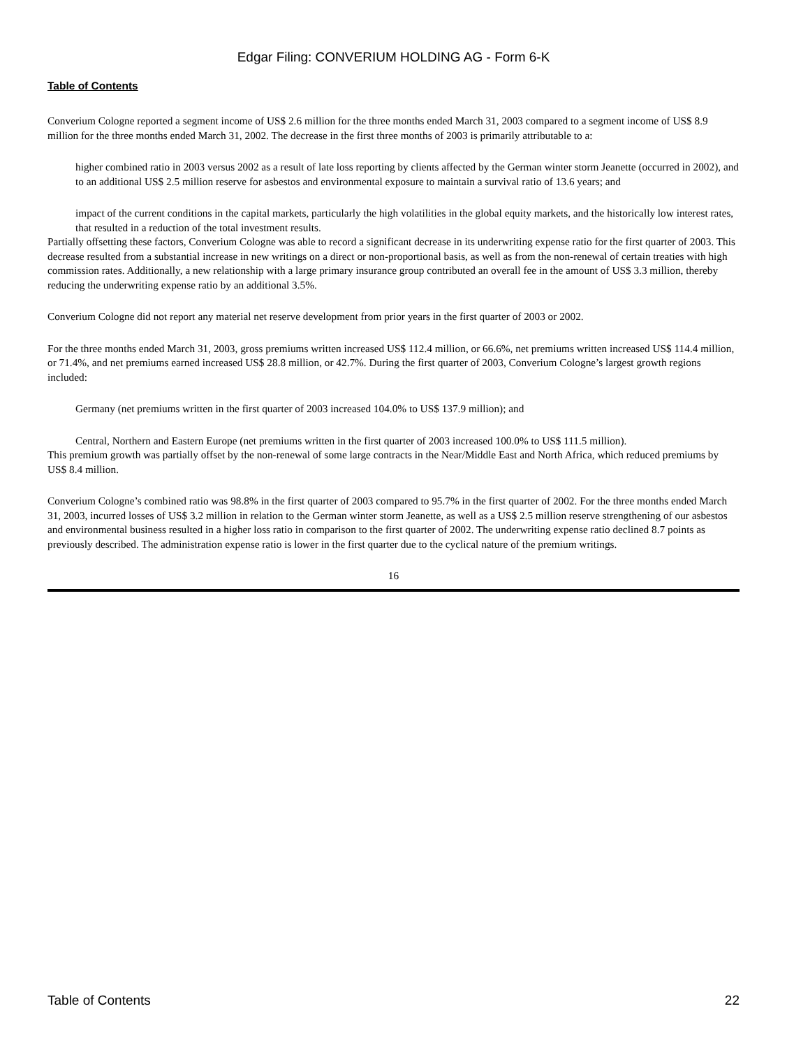Edgar Filing: CONVERIUM HOLDING AG - Form 6-K
Table of Contents
Converium Cologne reported a segment income of US$ 2.6 million for the three months ended March 31, 2003 compared to a segment income of US$ 8.9 million for the three months ended March 31, 2002. The decrease in the first three months of 2003 is primarily attributable to a:
higher combined ratio in 2003 versus 2002 as a result of late loss reporting by clients affected by the German winter storm Jeanette (occurred in 2002), and to an additional US$ 2.5 million reserve for asbestos and environmental exposure to maintain a survival ratio of 13.6 years; and
impact of the current conditions in the capital markets, particularly the high volatilities in the global equity markets, and the historically low interest rates, that resulted in a reduction of the total investment results.
Partially offsetting these factors, Converium Cologne was able to record a significant decrease in its underwriting expense ratio for the first quarter of 2003. This decrease resulted from a substantial increase in new writings on a direct or non-proportional basis, as well as from the non-renewal of certain treaties with high commission rates. Additionally, a new relationship with a large primary insurance group contributed an overall fee in the amount of US$ 3.3 million, thereby reducing the underwriting expense ratio by an additional 3.5%.
Converium Cologne did not report any material net reserve development from prior years in the first quarter of 2003 or 2002.
For the three months ended March 31, 2003, gross premiums written increased US$ 112.4 million, or 66.6%, net premiums written increased US$ 114.4 million, or 71.4%, and net premiums earned increased US$ 28.8 million, or 42.7%. During the first quarter of 2003, Converium Cologne’s largest growth regions included:
Germany (net premiums written in the first quarter of 2003 increased 104.0% to US$ 137.9 million); and
Central, Northern and Eastern Europe (net premiums written in the first quarter of 2003 increased 100.0% to US$ 111.5 million).
This premium growth was partially offset by the non-renewal of some large contracts in the Near/Middle East and North Africa, which reduced premiums by US$ 8.4 million.
Converium Cologne’s combined ratio was 98.8% in the first quarter of 2003 compared to 95.7% in the first quarter of 2002. For the three months ended March 31, 2003, incurred losses of US$ 3.2 million in relation to the German winter storm Jeanette, as well as a US$ 2.5 million reserve strengthening of our asbestos and environmental business resulted in a higher loss ratio in comparison to the first quarter of 2002. The underwriting expense ratio declined 8.7 points as previously described. The administration expense ratio is lower in the first quarter due to the cyclical nature of the premium writings.
16
Table of Contents 22